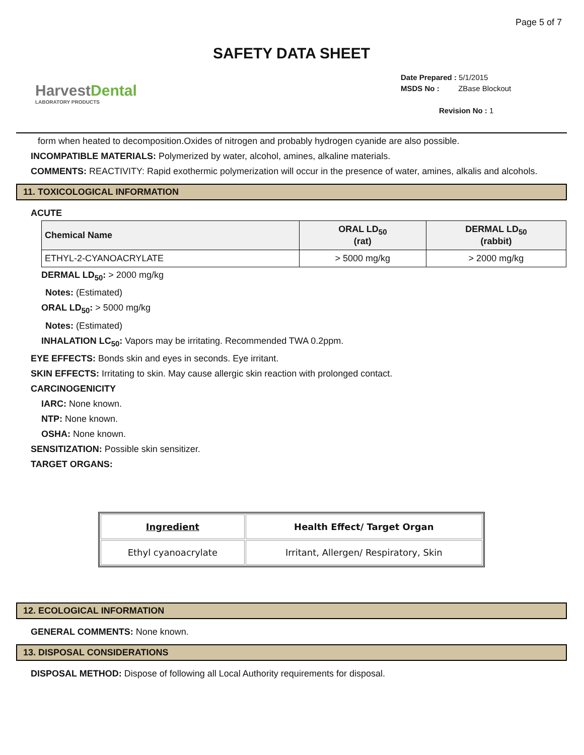Page 5 of 7
SAFETY DATA SHEET
HarvestDental
LABORATORY PRODUCTS
Date Prepared : 5/1/2015
MSDS No : ZBase Blockout
Revision No : 1
form when heated to decomposition.Oxides of nitrogen and probably hydrogen cyanide are also possible.
INCOMPATIBLE MATERIALS: Polymerized by water, alcohol, amines, alkaline materials.
COMMENTS: REACTIVITY: Rapid exothermic polymerization will occur in the presence of water, amines, alkalis and alcohols.
11. TOXICOLOGICAL INFORMATION
ACUTE
| Chemical Name | ORAL LD<sub>50</sub> (rat) | DERMAL LD<sub>50</sub> (rabbit) |
| --- | --- | --- |
| ETHYL-2-CYANOACRYLATE | > 5000 mg/kg | > 2000 mg/kg |
DERMAL LD<sub>50</sub>: > 2000 mg/kg
Notes: (Estimated)
ORAL LD<sub>50</sub>: > 5000 mg/kg
Notes: (Estimated)
INHALATION LC<sub>50</sub>: Vapors may be irritating. Recommended TWA 0.2ppm.
EYE EFFECTS: Bonds skin and eyes in seconds. Eye irritant.
SKIN EFFECTS: Irritating to skin. May cause allergic skin reaction with prolonged contact.
CARCINOGENICITY
IARC: None known.
NTP: None known.
OSHA: None known.
SENSITIZATION: Possible skin sensitizer.
TARGET ORGANS:
| Ingredient | Health Effect/ Target Organ |
| --- | --- |
| Ethyl cyanoacrylate | Irritant, Allergen/ Respiratory, Skin |
12. ECOLOGICAL INFORMATION
GENERAL COMMENTS: None known.
13. DISPOSAL CONSIDERATIONS
DISPOSAL METHOD: Dispose of following all Local Authority requirements for disposal.